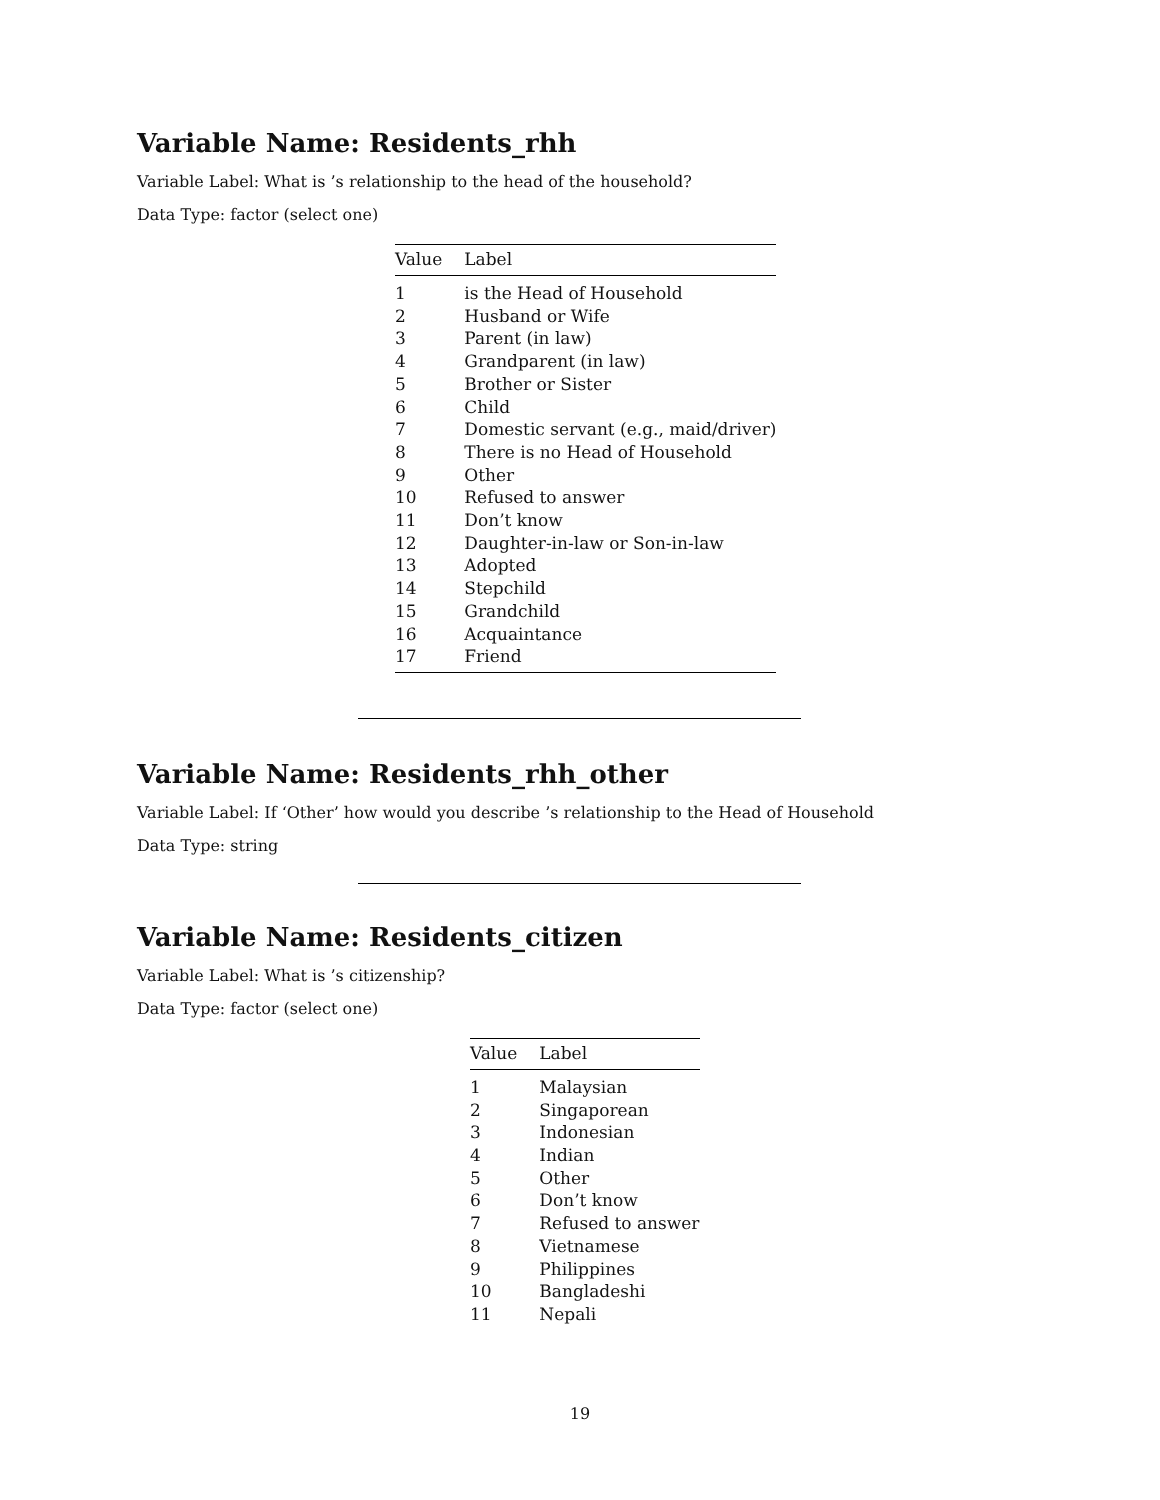Variable Name: Residents_rhh
Variable Label: What is ’s relationship to the head of the household?
Data Type: factor (select one)
| Value | Label |
| --- | --- |
| 1 | is the Head of Household |
| 2 | Husband or Wife |
| 3 | Parent (in law) |
| 4 | Grandparent (in law) |
| 5 | Brother or Sister |
| 6 | Child |
| 7 | Domestic servant (e.g., maid/driver) |
| 8 | There is no Head of Household |
| 9 | Other |
| 10 | Refused to answer |
| 11 | Don’t know |
| 12 | Daughter-in-law or Son-in-law |
| 13 | Adopted |
| 14 | Stepchild |
| 15 | Grandchild |
| 16 | Acquaintance |
| 17 | Friend |
Variable Name: Residents_rhh_other
Variable Label: If ‘Other’ how would you describe ’s relationship to the Head of Household
Data Type: string
Variable Name: Residents_citizen
Variable Label: What is ’s citizenship?
Data Type: factor (select one)
| Value | Label |
| --- | --- |
| 1 | Malaysian |
| 2 | Singaporean |
| 3 | Indonesian |
| 4 | Indian |
| 5 | Other |
| 6 | Don’t know |
| 7 | Refused to answer |
| 8 | Vietnamese |
| 9 | Philippines |
| 10 | Bangladeshi |
| 11 | Nepali |
19